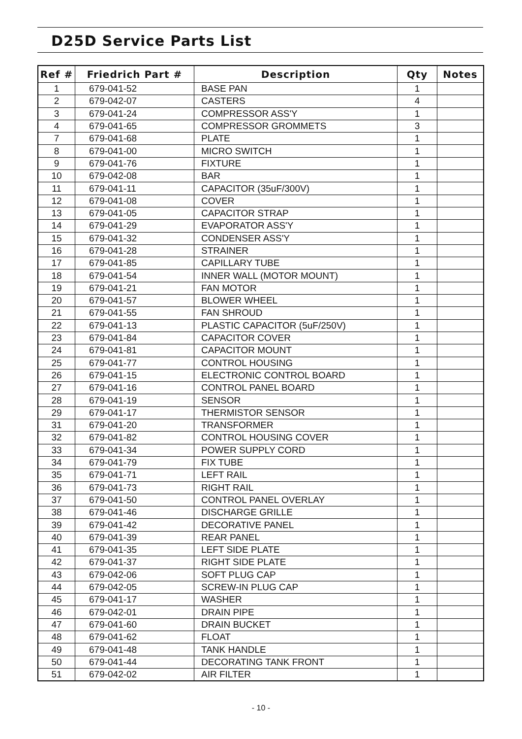D25D Service Parts List
| Ref # | Friedrich Part # | Description | Qty | Notes |
| --- | --- | --- | --- | --- |
| 1 | 679-041-52 | BASE PAN | 1 | |
| 2 | 679-042-07 | CASTERS | 4 | |
| 3 | 679-041-24 | COMPRESSOR ASS'Y | 1 | |
| 4 | 679-041-65 | COMPRESSOR GROMMETS | 3 | |
| 7 | 679-041-68 | PLATE | 1 | |
| 8 | 679-041-00 | MICRO SWITCH | 1 | |
| 9 | 679-041-76 | FIXTURE | 1 | |
| 10 | 679-042-08 | BAR | 1 | |
| 11 | 679-041-11 | CAPACITOR (35uF/300V) | 1 | |
| 12 | 679-041-08 | COVER | 1 | |
| 13 | 679-041-05 | CAPACITOR STRAP | 1 | |
| 14 | 679-041-29 | EVAPORATOR ASS'Y | 1 | |
| 15 | 679-041-32 | CONDENSER ASS'Y | 1 | |
| 16 | 679-041-28 | STRAINER | 1 | |
| 17 | 679-041-85 | CAPILLARY TUBE | 1 | |
| 18 | 679-041-54 | INNER WALL (MOTOR MOUNT) | 1 | |
| 19 | 679-041-21 | FAN MOTOR | 1 | |
| 20 | 679-041-57 | BLOWER WHEEL | 1 | |
| 21 | 679-041-55 | FAN SHROUD | 1 | |
| 22 | 679-041-13 | PLASTIC CAPACITOR (5uF/250V) | 1 | |
| 23 | 679-041-84 | CAPACITOR COVER | 1 | |
| 24 | 679-041-81 | CAPACITOR MOUNT | 1 | |
| 25 | 679-041-77 | CONTROL HOUSING | 1 | |
| 26 | 679-041-15 | ELECTRONIC CONTROL BOARD | 1 | |
| 27 | 679-041-16 | CONTROL PANEL BOARD | 1 | |
| 28 | 679-041-19 | SENSOR | 1 | |
| 29 | 679-041-17 | THERMISTOR SENSOR | 1 | |
| 31 | 679-041-20 | TRANSFORMER | 1 | |
| 32 | 679-041-82 | CONTROL HOUSING COVER | 1 | |
| 33 | 679-041-34 | POWER SUPPLY CORD | 1 | |
| 34 | 679-041-79 | FIX TUBE | 1 | |
| 35 | 679-041-71 | LEFT RAIL | 1 | |
| 36 | 679-041-73 | RIGHT RAIL | 1 | |
| 37 | 679-041-50 | CONTROL PANEL OVERLAY | 1 | |
| 38 | 679-041-46 | DISCHARGE GRILLE | 1 | |
| 39 | 679-041-42 | DECORATIVE PANEL | 1 | |
| 40 | 679-041-39 | REAR PANEL | 1 | |
| 41 | 679-041-35 | LEFT SIDE PLATE | 1 | |
| 42 | 679-041-37 | RIGHT SIDE PLATE | 1 | |
| 43 | 679-042-06 | SOFT PLUG CAP | 1 | |
| 44 | 679-042-05 | SCREW-IN PLUG CAP | 1 | |
| 45 | 679-041-17 | WASHER | 1 | |
| 46 | 679-042-01 | DRAIN PIPE | 1 | |
| 47 | 679-041-60 | DRAIN BUCKET | 1 | |
| 48 | 679-041-62 | FLOAT | 1 | |
| 49 | 679-041-48 | TANK HANDLE | 1 | |
| 50 | 679-041-44 | DECORATING TANK FRONT | 1 | |
| 51 | 679-042-02 | AIR FILTER | 1 | |
- 10 -